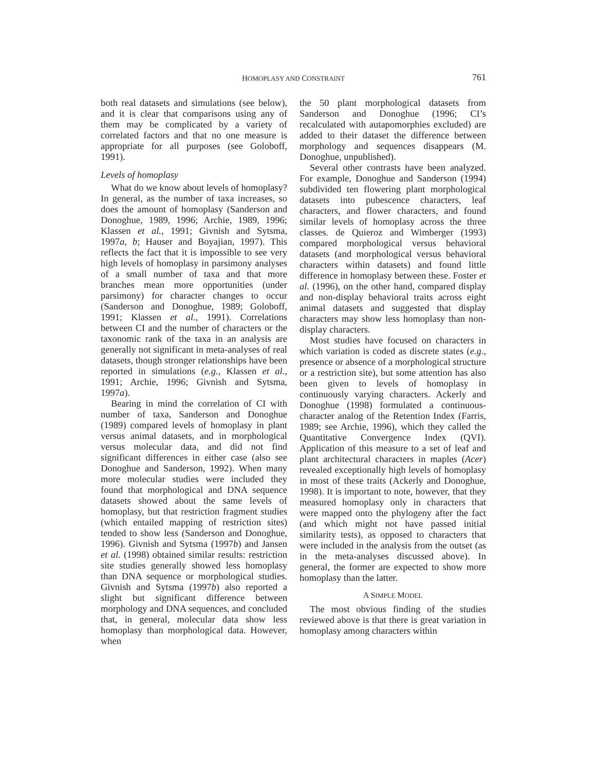HOMOPLASY AND CONSTRAINT
761
both real datasets and simulations (see below), and it is clear that comparisons using any of them may be complicated by a variety of correlated factors and that no one measure is appropriate for all purposes (see Goloboff, 1991).
Levels of homoplasy
What do we know about levels of homoplasy? In general, as the number of taxa increases, so does the amount of homoplasy (Sanderson and Donoghue, 1989, 1996; Archie, 1989, 1996; Klassen et al., 1991; Givnish and Sytsma, 1997a, b; Hauser and Boyajian, 1997). This reflects the fact that it is impossible to see very high levels of homoplasy in parsimony analyses of a small number of taxa and that more branches mean more opportunities (under parsimony) for character changes to occur (Sanderson and Donoghue, 1989; Goloboff, 1991; Klassen et al., 1991). Correlations between CI and the number of characters or the taxonomic rank of the taxa in an analysis are generally not significant in meta-analyses of real datasets, though stronger relationships have been reported in simulations (e.g., Klassen et al., 1991; Archie, 1996; Givnish and Sytsma, 1997a).
Bearing in mind the correlation of CI with number of taxa, Sanderson and Donoghue (1989) compared levels of homoplasy in plant versus animal datasets, and in morphological versus molecular data, and did not find significant differences in either case (also see Donoghue and Sanderson, 1992). When many more molecular studies were included they found that morphological and DNA sequence datasets showed about the same levels of homoplasy, but that restriction fragment studies (which entailed mapping of restriction sites) tended to show less (Sanderson and Donoghue, 1996). Givnish and Sytsma (1997b) and Jansen et al. (1998) obtained similar results: restriction site studies generally showed less homoplasy than DNA sequence or morphological studies. Givnish and Sytsma (1997b) also reported a slight but significant difference between morphology and DNA sequences, and concluded that, in general, molecular data show less homoplasy than morphological data. However, when
the 50 plant morphological datasets from Sanderson and Donoghue (1996; CI’s recalculated with autapomorphies excluded) are added to their dataset the difference between morphology and sequences disappears (M. Donoghue, unpublished).
Several other contrasts have been analyzed. For example, Donoghue and Sanderson (1994) subdivided ten flowering plant morphological datasets into pubescence characters, leaf characters, and flower characters, and found similar levels of homoplasy across the three classes. de Quieroz and Wimberger (1993) compared morphological versus behavioral datasets (and morphological versus behavioral characters within datasets) and found little difference in homoplasy between these. Foster et al. (1996), on the other hand, compared display and non-display behavioral traits across eight animal datasets and suggested that display characters may show less homoplasy than non-display characters.
Most studies have focused on characters in which variation is coded as discrete states (e.g., presence or absence of a morphological structure or a restriction site), but some attention has also been given to levels of homoplasy in continuously varying characters. Ackerly and Donoghue (1998) formulated a continuous-character analog of the Retention Index (Farris, 1989; see Archie, 1996), which they called the Quantitative Convergence Index (QVI). Application of this measure to a set of leaf and plant architectural characters in maples (Acer) revealed exceptionally high levels of homoplasy in most of these traits (Ackerly and Donoghue, 1998). It is important to note, however, that they measured homoplasy only in characters that were mapped onto the phylogeny after the fact (and which might not have passed initial similarity tests), as opposed to characters that were included in the analysis from the outset (as in the meta-analyses discussed above). In general, the former are expected to show more homoplasy than the latter.
A SIMPLE MODEL
The most obvious finding of the studies reviewed above is that there is great variation in homoplasy among characters within